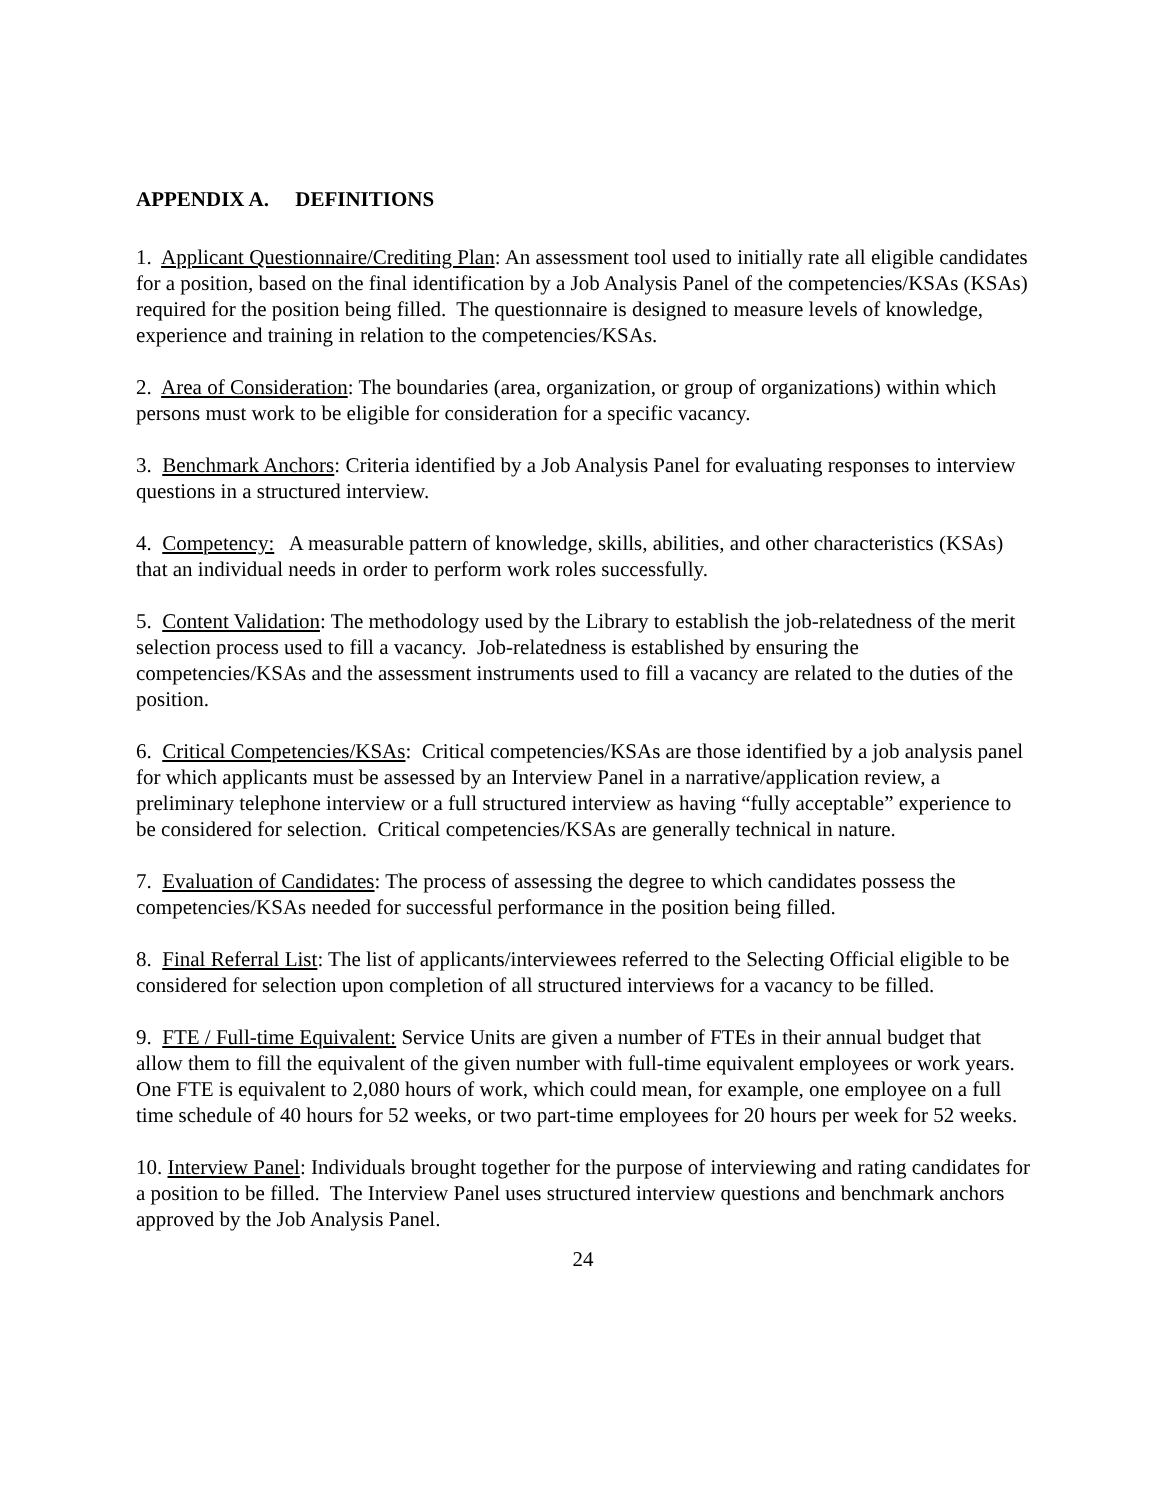APPENDIX A. DEFINITIONS
1. Applicant Questionnaire/Crediting Plan: An assessment tool used to initially rate all eligible candidates for a position, based on the final identification by a Job Analysis Panel of the competencies/KSAs (KSAs) required for the position being filled. The questionnaire is designed to measure levels of knowledge, experience and training in relation to the competencies/KSAs.
2. Area of Consideration: The boundaries (area, organization, or group of organizations) within which persons must work to be eligible for consideration for a specific vacancy.
3. Benchmark Anchors: Criteria identified by a Job Analysis Panel for evaluating responses to interview questions in a structured interview.
4. Competency: A measurable pattern of knowledge, skills, abilities, and other characteristics (KSAs) that an individual needs in order to perform work roles successfully.
5. Content Validation: The methodology used by the Library to establish the job-relatedness of the merit selection process used to fill a vacancy. Job-relatedness is established by ensuring the competencies/KSAs and the assessment instruments used to fill a vacancy are related to the duties of the position.
6. Critical Competencies/KSAs: Critical competencies/KSAs are those identified by a job analysis panel for which applicants must be assessed by an Interview Panel in a narrative/application review, a preliminary telephone interview or a full structured interview as having “fully acceptable” experience to be considered for selection. Critical competencies/KSAs are generally technical in nature.
7. Evaluation of Candidates: The process of assessing the degree to which candidates possess the competencies/KSAs needed for successful performance in the position being filled.
8. Final Referral List: The list of applicants/interviewees referred to the Selecting Official eligible to be considered for selection upon completion of all structured interviews for a vacancy to be filled.
9. FTE / Full-time Equivalent: Service Units are given a number of FTEs in their annual budget that allow them to fill the equivalent of the given number with full-time equivalent employees or work years. One FTE is equivalent to 2,080 hours of work, which could mean, for example, one employee on a full time schedule of 40 hours for 52 weeks, or two part-time employees for 20 hours per week for 52 weeks.
10. Interview Panel: Individuals brought together for the purpose of interviewing and rating candidates for a position to be filled. The Interview Panel uses structured interview questions and benchmark anchors approved by the Job Analysis Panel.
24